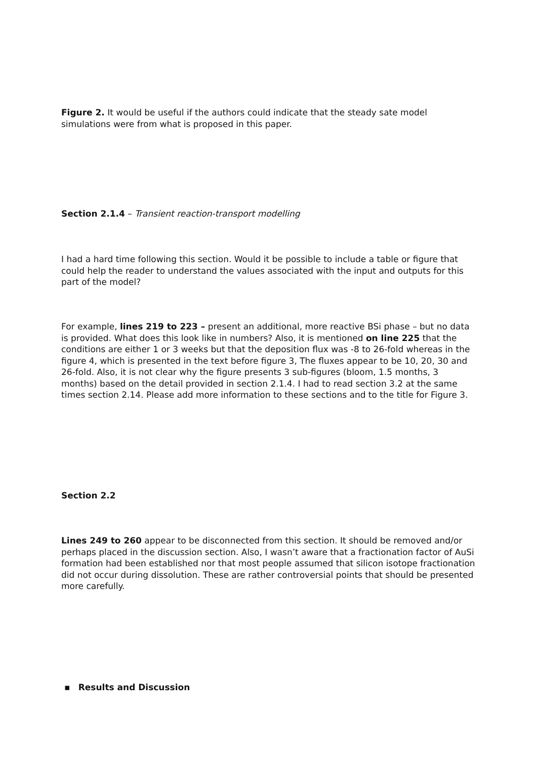Figure 2. It would be useful if the authors could indicate that the steady sate model simulations were from what is proposed in this paper.
Section 2.1.4 – Transient reaction-transport modelling
I had a hard time following this section. Would it be possible to include a table or figure that could help the reader to understand the values associated with the input and outputs for this part of the model?
For example, lines 219 to 223 – present an additional, more reactive BSi phase – but no data is provided. What does this look like in numbers? Also, it is mentioned on line 225 that the conditions are either 1 or 3 weeks but that the deposition flux was -8 to 26-fold whereas in the figure 4, which is presented in the text before figure 3, The fluxes appear to be 10, 20, 30 and 26-fold. Also, it is not clear why the figure presents 3 sub-figures (bloom, 1.5 months, 3 months) based on the detail provided in section 2.1.4. I had to read section 3.2 at the same times section 2.14. Please add more information to these sections and to the title for Figure 3.
Section 2.2
Lines 249 to 260 appear to be disconnected from this section. It should be removed and/or perhaps placed in the discussion section. Also, I wasn’t aware that a fractionation factor of AuSi formation had been established nor that most people assumed that silicon isotope fractionation did not occur during dissolution. These are rather controversial points that should be presented more carefully.
▪ Results and Discussion